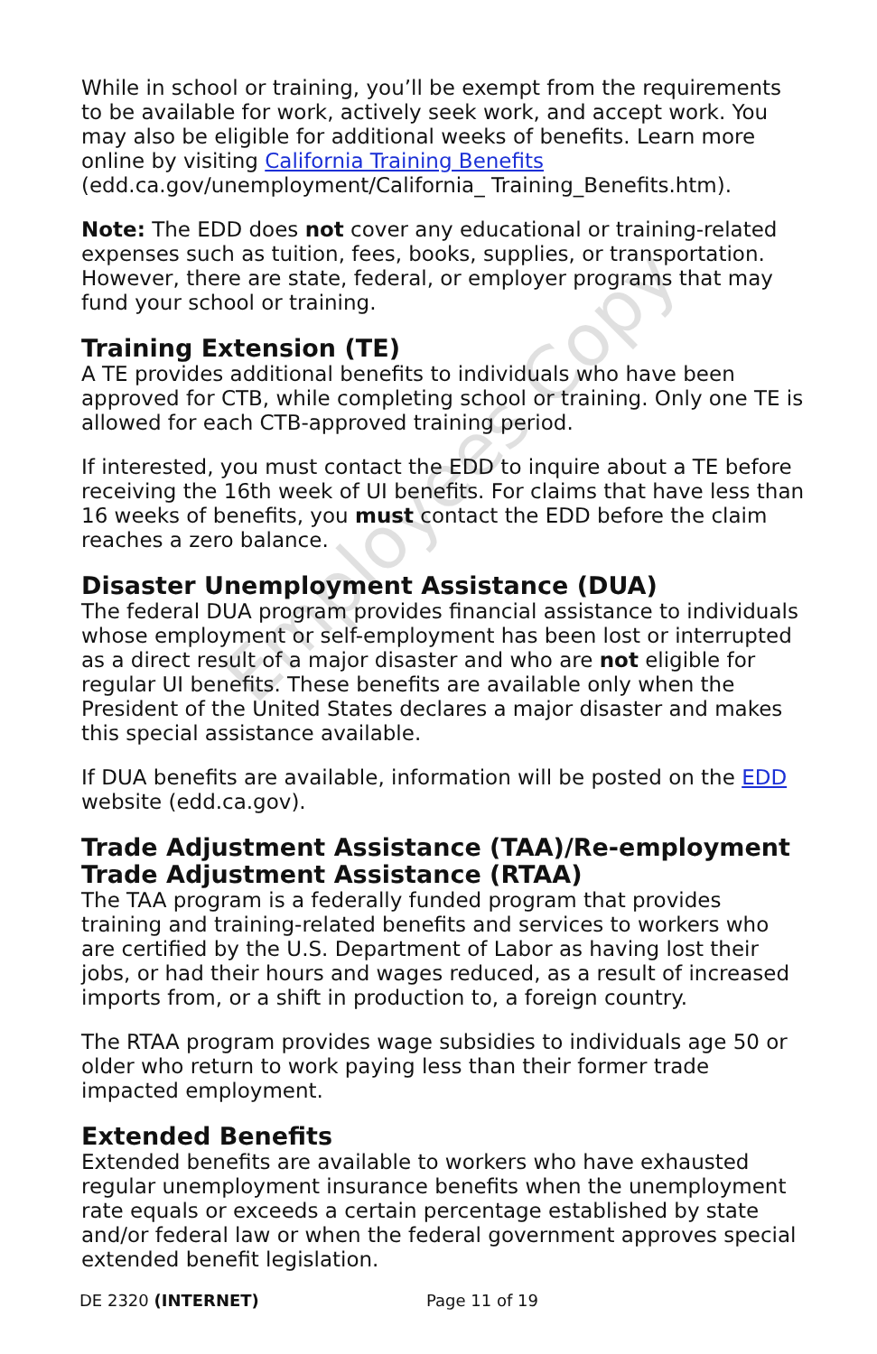Employees Copy
While in school or training, you’ll be exempt from the requirements to be available for work, actively seek work, and accept work. You may also be eligible for additional weeks of benefits. Learn more online by visiting California Training Benefits (edd.ca.gov/unemployment/California_ Training_Benefits.htm).
Note: The EDD does not cover any educational or training-related expenses such as tuition, fees, books, supplies, or transportation. However, there are state, federal, or employer programs that may fund your school or training.
Training Extension (TE)
A TE provides additional benefits to individuals who have been approved for CTB, while completing school or training. Only one TE is allowed for each CTB-approved training period.
If interested, you must contact the EDD to inquire about a TE before receiving the 16th week of UI benefits. For claims that have less than 16 weeks of benefits, you must contact the EDD before the claim reaches a zero balance.
Disaster Unemployment Assistance (DUA)
The federal DUA program provides financial assistance to individuals whose employment or self-employment has been lost or interrupted as a direct result of a major disaster and who are not eligible for regular UI benefits. These benefits are available only when the President of the United States declares a major disaster and makes this special assistance available.
If DUA benefits are available, information will be posted on the EDD website (edd.ca.gov).
Trade Adjustment Assistance (TAA)/Re-employment Trade Adjustment Assistance (RTAA)
The TAA program is a federally funded program that provides training and training-related benefits and services to workers who are certified by the U.S. Department of Labor as having lost their jobs, or had their hours and wages reduced, as a result of increased imports from, or a shift in production to, a foreign country.
The RTAA program provides wage subsidies to individuals age 50 or older who return to work paying less than their former trade impacted employment.
Extended Benefits
Extended benefits are available to workers who have exhausted regular unemployment insurance benefits when the unemployment rate equals or exceeds a certain percentage established by state and/or federal law or when the federal government approves special extended benefit legislation.
DE 2320 (INTERNET) Page 11 of 19